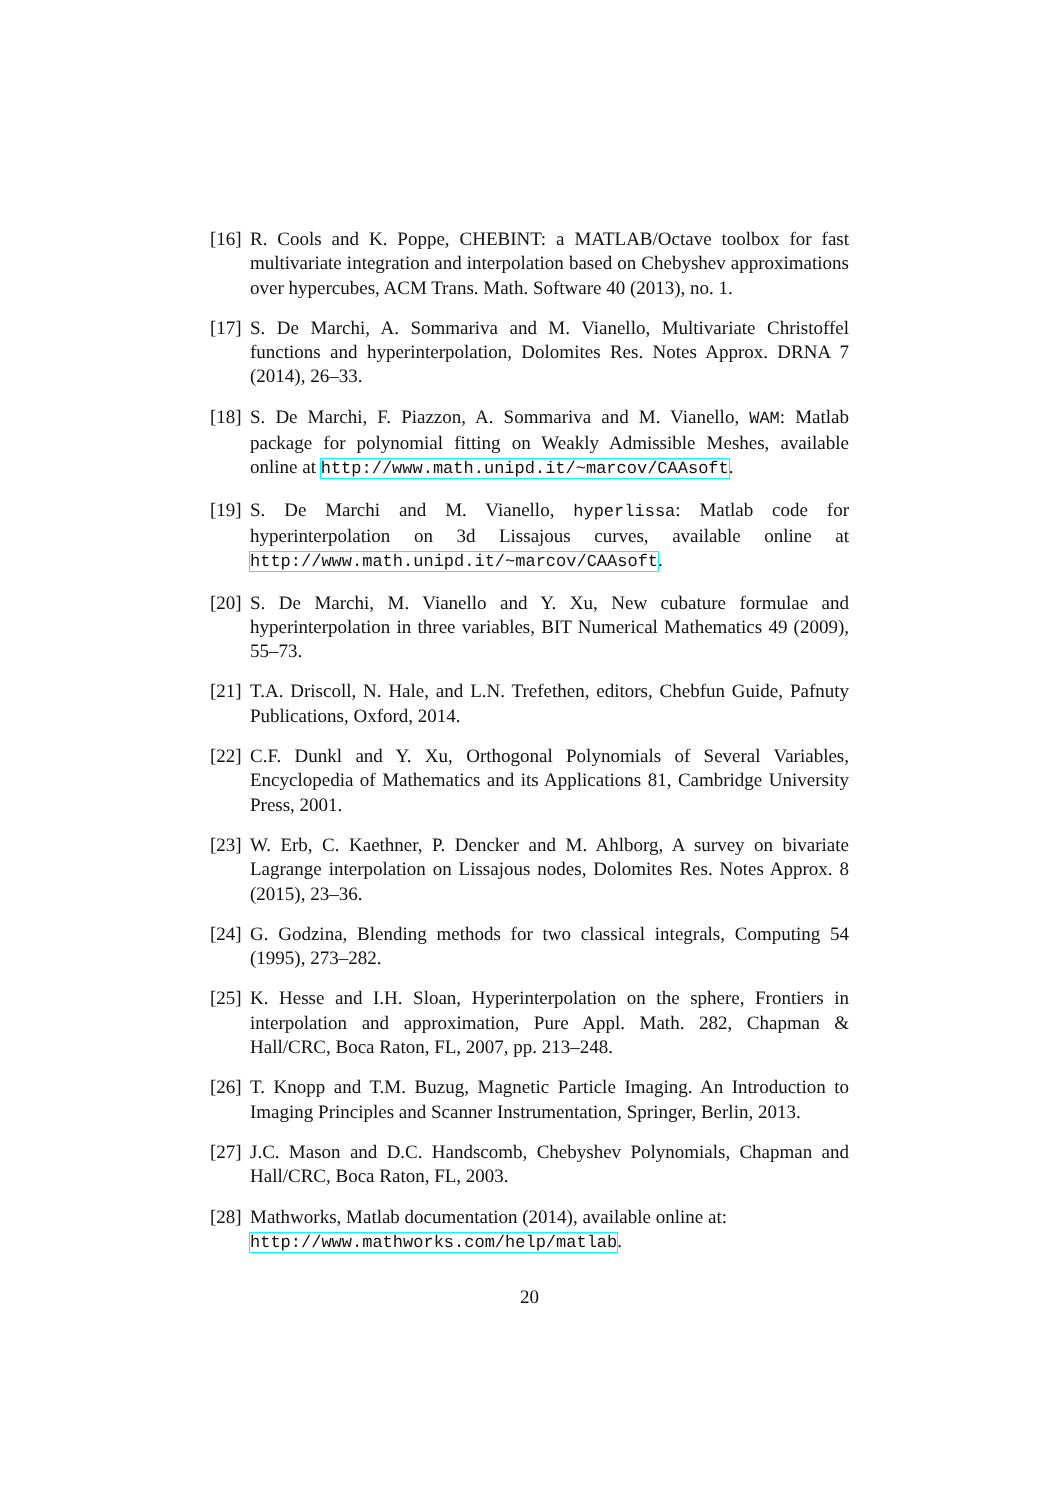[16]
R. Cools and K. Poppe, CHEBINT: a MATLAB/Octave toolbox for fast multivariate integration and interpolation based on Chebyshev approximations over hypercubes, ACM Trans. Math. Software 40 (2013), no. 1.
[17]
S. De Marchi, A. Sommariva and M. Vianello, Multivariate Christoffel functions and hyperinterpolation, Dolomites Res. Notes Approx. DRNA 7 (2014), 26–33.
[18]
S. De Marchi, F. Piazzon, A. Sommariva and M. Vianello, WAM: Matlab package for polynomial fitting on Weakly Admissible Meshes, available online at http://www.math.unipd.it/~marcov/CAAsoft.
[19]
S. De Marchi and M. Vianello, hyperlissa: Matlab code for hyperinterpolation on 3d Lissajous curves, available online at http://www.math.unipd.it/~marcov/CAAsoft.
[20]
S. De Marchi, M. Vianello and Y. Xu, New cubature formulae and hyperinterpolation in three variables, BIT Numerical Mathematics 49 (2009), 55–73.
[21]
T.A. Driscoll, N. Hale, and L.N. Trefethen, editors, Chebfun Guide, Pafnuty Publications, Oxford, 2014.
[22]
C.F. Dunkl and Y. Xu, Orthogonal Polynomials of Several Variables, Encyclopedia of Mathematics and its Applications 81, Cambridge University Press, 2001.
[23]
W. Erb, C. Kaethner, P. Dencker and M. Ahlborg, A survey on bivariate Lagrange interpolation on Lissajous nodes, Dolomites Res. Notes Approx. 8 (2015), 23–36.
[24]
G. Godzina, Blending methods for two classical integrals, Computing 54 (1995), 273–282.
[25]
K. Hesse and I.H. Sloan, Hyperinterpolation on the sphere, Frontiers in interpolation and approximation, Pure Appl. Math. 282, Chapman & Hall/CRC, Boca Raton, FL, 2007, pp. 213–248.
[26]
T. Knopp and T.M. Buzug, Magnetic Particle Imaging. An Introduction to Imaging Principles and Scanner Instrumentation, Springer, Berlin, 2013.
[27]
J.C. Mason and D.C. Handscomb, Chebyshev Polynomials, Chapman and Hall/CRC, Boca Raton, FL, 2003.
[28]
Mathworks, Matlab documentation (2014), available online at:
http://www.mathworks.com/help/matlab.
20